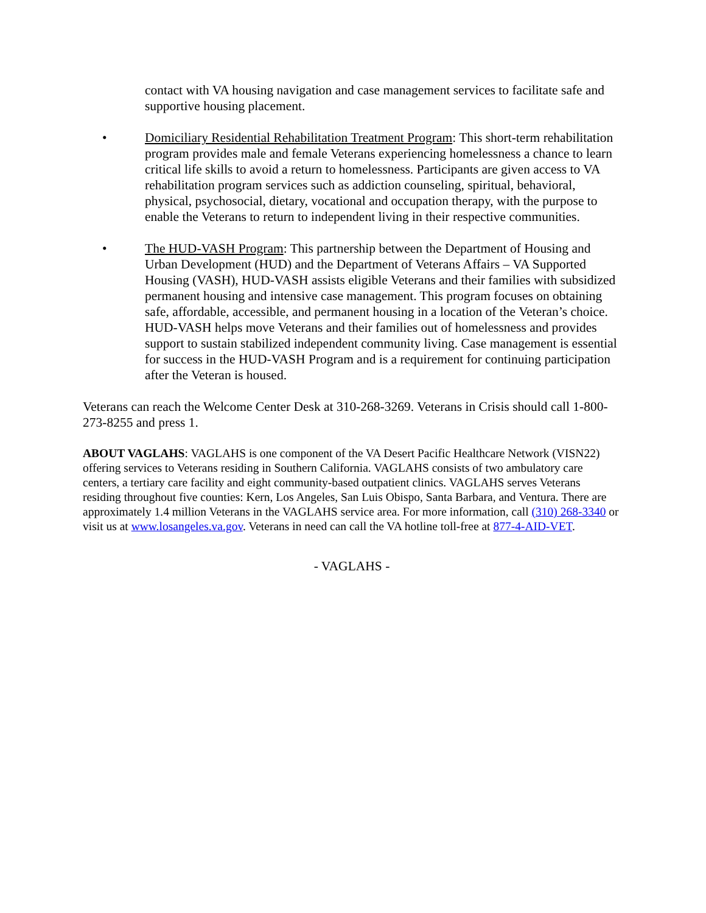contact with VA housing navigation and case management services to facilitate safe and supportive housing placement.
• Domiciliary Residential Rehabilitation Treatment Program: This short-term rehabilitation program provides male and female Veterans experiencing homelessness a chance to learn critical life skills to avoid a return to homelessness. Participants are given access to VA rehabilitation program services such as addiction counseling, spiritual, behavioral, physical, psychosocial, dietary, vocational and occupation therapy, with the purpose to enable the Veterans to return to independent living in their respective communities.
• The HUD-VASH Program: This partnership between the Department of Housing and Urban Development (HUD) and the Department of Veterans Affairs – VA Supported Housing (VASH), HUD-VASH assists eligible Veterans and their families with subsidized permanent housing and intensive case management. This program focuses on obtaining safe, affordable, accessible, and permanent housing in a location of the Veteran’s choice. HUD-VASH helps move Veterans and their families out of homelessness and provides support to sustain stabilized independent community living. Case management is essential for success in the HUD-VASH Program and is a requirement for continuing participation after the Veteran is housed.
Veterans can reach the Welcome Center Desk at 310-268-3269. Veterans in Crisis should call 1-800-273-8255 and press 1.
ABOUT VAGLAHS: VAGLAHS is one component of the VA Desert Pacific Healthcare Network (VISN22) offering services to Veterans residing in Southern California. VAGLAHS consists of two ambulatory care centers, a tertiary care facility and eight community-based outpatient clinics. VAGLAHS serves Veterans residing throughout five counties: Kern, Los Angeles, San Luis Obispo, Santa Barbara, and Ventura. There are approximately 1.4 million Veterans in the VAGLAHS service area. For more information, call (310) 268-3340 or visit us at www.losangeles.va.gov. Veterans in need can call the VA hotline toll-free at 877-4-AID-VET.
- VAGLAHS -